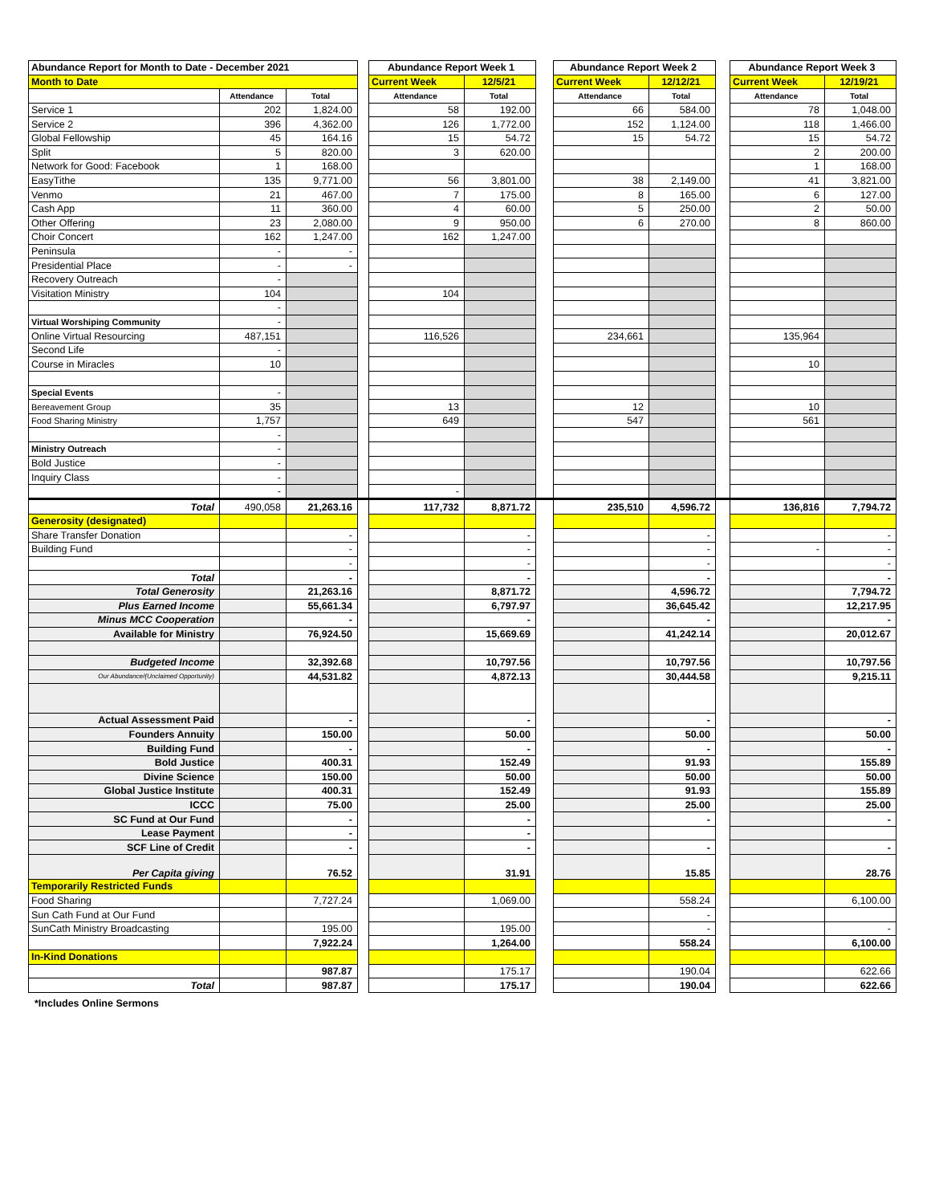| Abundance Report for Month to Date - December 2021 | | | | Abundance Report Week 1 | | | Abundance Report Week 2 | | | Abundance Report Week 3 | |
| --- | --- | --- | --- | --- | --- | --- | --- | --- | --- | --- | --- |
| Month to Date | | | | Current Week | 12/5/21 | | Current Week | 12/12/21 | | Current Week | 12/19/21 |
| | Attendance | Total | | Attendance | Total | | Attendance | Total | | Attendance | Total |
| Service 1 | 202 | 1,824.00 | | 58 | 192.00 | | 66 | 584.00 | | 78 | 1,048.00 |
| Service 2 | 396 | 4,362.00 | | 126 | 1,772.00 | | 152 | 1,124.00 | | 118 | 1,466.00 |
| Global Fellowship | 45 | 164.16 | | 15 | 54.72 | | 15 | 54.72 | | 15 | 54.72 |
| Split | 5 | 820.00 | | 3 | 620.00 | | | | | 2 | 200.00 |
| Network for Good: Facebook | 1 | 168.00 | | | | | | | | 1 | 168.00 |
| EasyTithe | 135 | 9,771.00 | | 56 | 3,801.00 | | 38 | 2,149.00 | | 41 | 3,821.00 |
| Venmo | 21 | 467.00 | | 7 | 175.00 | | 8 | 165.00 | | 6 | 127.00 |
| Cash App | 11 | 360.00 | | 4 | 60.00 | | 5 | 250.00 | | 2 | 50.00 |
| Other Offering | 23 | 2,080.00 | | 9 | 950.00 | | 6 | 270.00 | | 8 | 860.00 |
| Choir Concert | 162 | 1,247.00 | | 162 | 1,247.00 | | | | | | |
| Peninsula | - | - | | | | | | | | | |
| Presidential Place | - | - | | | | | | | | | |
| Recovery Outreach | - | | | | | | | | | | |
| Visitation Ministry | 104 | | | 104 | | | | | | | |
| | - | | | | | | | | | | |
| Virtual Worshiping Community | - | | | | | | | | | | |
| Online Virtual Resourcing | 487,151 | | | 116,526 | | | 234,661 | | | 135,964 | |
| Second Life | - | | | | | | | | | | |
| Course in Miracles | 10 | | | | | | | | | 10 | |
| Special Events | - | | | | | | | | | | |
| Bereavement Group | 35 | | | 13 | | | 12 | | | 10 | |
| Food Sharing Ministry | 1,757 | | | 649 | | | 547 | | | 561 | |
| | - | | | | | | | | | | |
| Ministry Outreach | - | | | | | | | | | | |
| Bold Justice | - | | | | | | | | | | |
| Inquiry Class | - | | | | | | | | | | |
| | - | | | - | | | | | | | |
| Total | 490,058 | 21,263.16 | | 117,732 | 8,871.72 | | 235,510 | 4,596.72 | | 136,816 | 7,794.72 |
| Generosity (designated) | | | | | | | | | | | |
| Share Transfer Donation | | - | | | - | | | - | | | - |
| Building Fund | | - | | | - | | | - | | - | - |
| | | - | | | - | | | - | | | - |
| Total | | - | | | - | | | - | | | - |
| Total Generosity | | 21,263.16 | | | 8,871.72 | | | 4,596.72 | | | 7,794.72 |
| Plus Earned Income | | 55,661.34 | | | 6,797.97 | | | 36,645.42 | | | 12,217.95 |
| Minus MCC Cooperation | | - | | | - | | | - | | | - |
| Available for Ministry | | 76,924.50 | | | 15,669.69 | | | 41,242.14 | | | 20,012.67 |
| Budgeted Income | | 32,392.68 | | | 10,797.56 | | | 10,797.56 | | | 10,797.56 |
| Our Abundance/(Unclaimed Opportunity) | | 44,531.82 | | | 4,872.13 | | | 30,444.58 | | | 9,215.11 |
| Actual Assessment Paid | | - | | | - | | | - | | | - |
| Founders Annuity | | 150.00 | | | 50.00 | | | 50.00 | | | 50.00 |
| Building Fund | | - | | | - | | | - | | | - |
| Bold Justice | | 400.31 | | | 152.49 | | | 91.93 | | | 155.89 |
| Divine Science | | 150.00 | | | 50.00 | | | 50.00 | | | 50.00 |
| Global Justice Institute | | 400.31 | | | 152.49 | | | 91.93 | | | 155.89 |
| ICCC | | 75.00 | | | 25.00 | | | 25.00 | | | 25.00 |
| SC Fund at Our Fund | | - | | | - | | | - | | | - |
| Lease Payment | | - | | | - | | | | | | |
| SCF Line of Credit | | - | | | - | | | - | | | - |
| Per Capita giving | | 76.52 | | | 31.91 | | | 15.85 | | | 28.76 |
| Temporarily Restricted Funds | | | | | | | | | | | |
| Food Sharing | | 7,727.24 | | | 1,069.00 | | | 558.24 | | | 6,100.00 |
| Sun Cath Fund at Our Fund | | | | | | | | - | | | |
| SunCath Ministry Broadcasting | | 195.00 | | | 195.00 | | | - | | | - |
| | | 7,922.24 | | | 1,264.00 | | | 558.24 | | | 6,100.00 |
| In-Kind Donations | | | | | | | | | | | |
| | | 987.87 | | | 175.17 | | | 190.04 | | | 622.66 |
| Total | | 987.87 | | | 175.17 | | | 190.04 | | | 622.66 |
*Includes Online Sermons